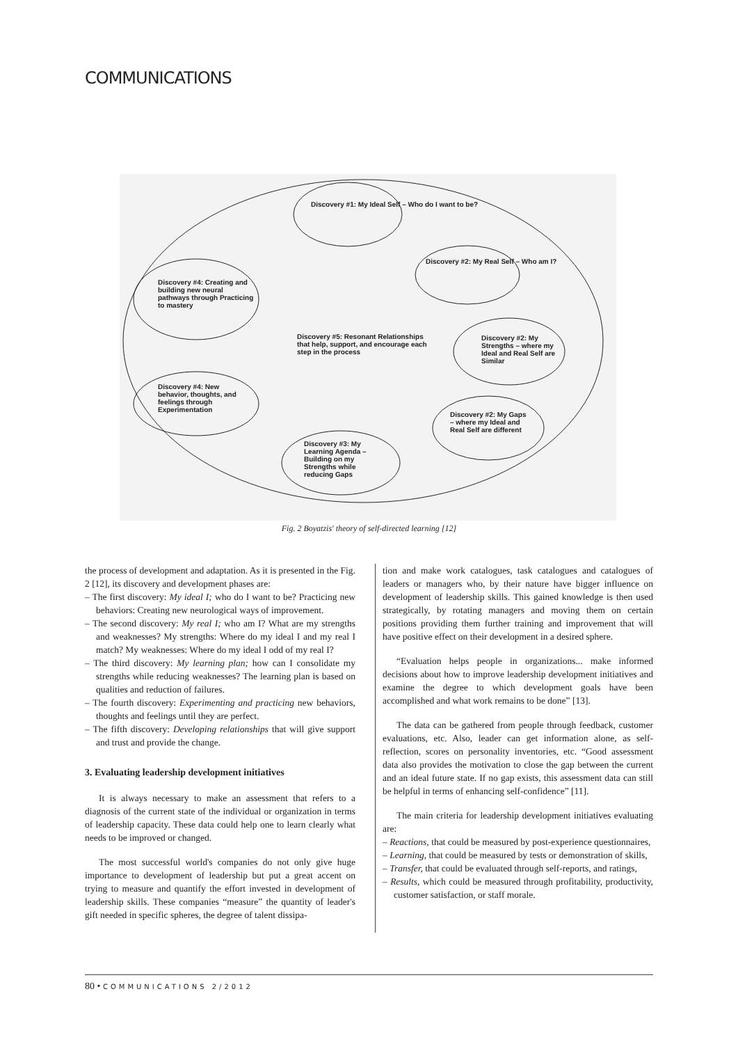COMMUNICATIONS
Discovery #1: My Ideal Self – Who do I want to be?
Discovery #2: My Real Self – Who am I?
Discovery #4: Creating and building new neural pathways through Practicing to mastery
Discovery #5: Resonant Relationships that help, support, and encourage each step in the process
Discovery #2: My Strengths – where my Ideal and Real Self are Similar
Discovery #4: New behavior, thoughts, and feelings through Experimentation
Discovery #2: My Gaps – where my Ideal and Real Self are different
Discovery #3: My Learning Agenda – Building on my Strengths while reducing Gaps
Fig. 2 Boyatzis' theory of self-directed learning [12]
the process of development and adaptation. As it is presented in the Fig. 2 [12], its discovery and development phases are:
– The first discovery: My ideal I; who do I want to be? Practicing new behaviors: Creating new neurological ways of improvement.
– The second discovery: My real I; who am I? What are my strengths and weaknesses? My strengths: Where do my ideal I and my real I match? My weaknesses: Where do my ideal I odd of my real I?
– The third discovery: My learning plan; how can I consolidate my strengths while reducing weaknesses? The learning plan is based on qualities and reduction of failures.
– The fourth discovery: Experimenting and practicing new behaviors, thoughts and feelings until they are perfect.
– The fifth discovery: Developing relationships that will give support and trust and provide the change.
3. Evaluating leadership development initiatives
It is always necessary to make an assessment that refers to a diagnosis of the current state of the individual or organization in terms of leadership capacity. These data could help one to learn clearly what needs to be improved or changed.
The most successful world's companies do not only give huge importance to development of leadership but put a great accent on trying to measure and quantify the effort invested in development of leadership skills. These companies “measure” the quantity of leader's gift needed in specific spheres, the degree of talent dissipa-
tion and make work catalogues, task catalogues and catalogues of leaders or managers who, by their nature have bigger influence on development of leadership skills. This gained knowledge is then used strategically, by rotating managers and moving them on certain positions providing them further training and improvement that will have positive effect on their development in a desired sphere.
“Evaluation helps people in organizations... make informed decisions about how to improve leadership development initiatives and examine the degree to which development goals have been accomplished and what work remains to be done” [13].
The data can be gathered from people through feedback, customer evaluations, etc. Also, leader can get information alone, as self-reflection, scores on personality inventories, etc. “Good assessment data also provides the motivation to close the gap between the current and an ideal future state. If no gap exists, this assessment data can still be helpful in terms of enhancing self-confidence” [11].
The main criteria for leadership development initiatives evaluating are:
– Reactions, that could be measured by post-experience questionnaires,
– Learning, that could be measured by tests or demonstration of skills,
– Transfer, that could be evaluated through self-reports, and ratings,
– Results, which could be measured through profitability, productivity, customer satisfaction, or staff morale.
80 • COMMUNICATIONS 2/2012